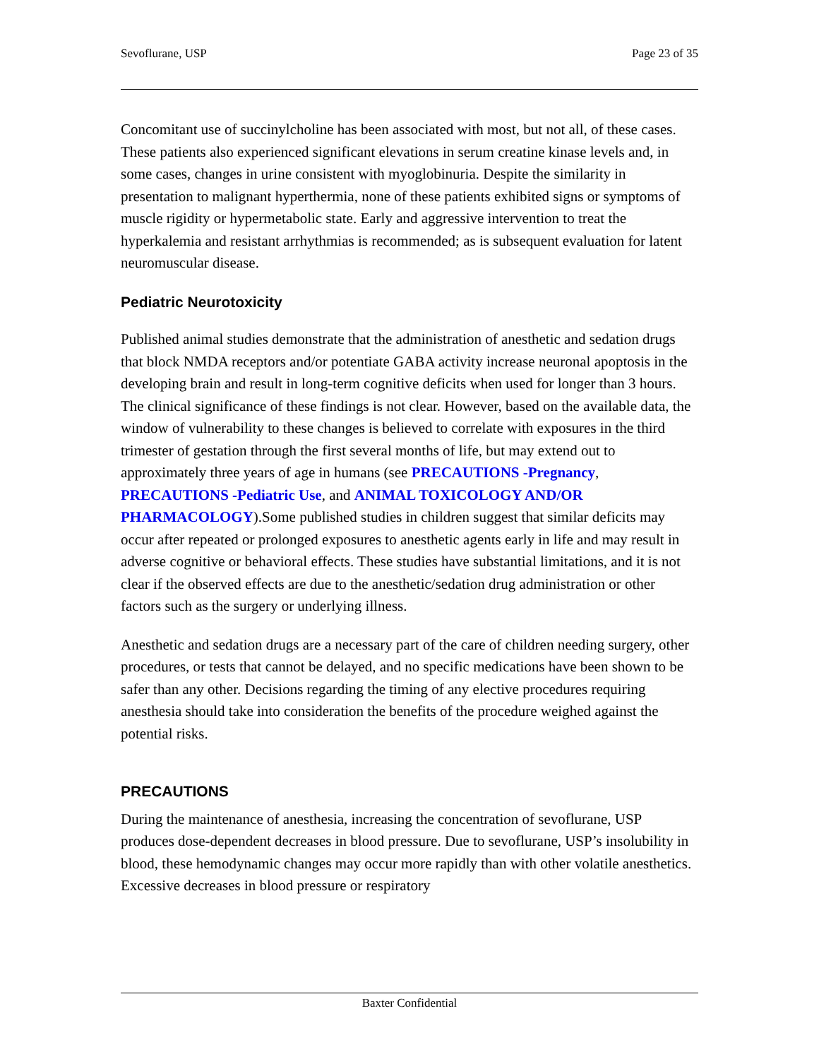Sevoflurane, USP Page 23 of 35
Concomitant use of succinylcholine has been associated with most, but not all, of these cases. These patients also experienced significant elevations in serum creatine kinase levels and, in some cases, changes in urine consistent with myoglobinuria. Despite the similarity in presentation to malignant hyperthermia, none of these patients exhibited signs or symptoms of muscle rigidity or hypermetabolic state. Early and aggressive intervention to treat the hyperkalemia and resistant arrhythmias is recommended; as is subsequent evaluation for latent neuromuscular disease.
Pediatric Neurotoxicity
Published animal studies demonstrate that the administration of anesthetic and sedation drugs that block NMDA receptors and/or potentiate GABA activity increase neuronal apoptosis in the developing brain and result in long-term cognitive deficits when used for longer than 3 hours. The clinical significance of these findings is not clear. However, based on the available data, the window of vulnerability to these changes is believed to correlate with exposures in the third trimester of gestation through the first several months of life, but may extend out to approximately three years of age in humans (see PRECAUTIONS -Pregnancy, PRECAUTIONS -Pediatric Use, and ANIMAL TOXICOLOGY AND/OR PHARMACOLOGY).Some published studies in children suggest that similar deficits may occur after repeated or prolonged exposures to anesthetic agents early in life and may result in adverse cognitive or behavioral effects. These studies have substantial limitations, and it is not clear if the observed effects are due to the anesthetic/sedation drug administration or other factors such as the surgery or underlying illness.
Anesthetic and sedation drugs are a necessary part of the care of children needing surgery, other procedures, or tests that cannot be delayed, and no specific medications have been shown to be safer than any other. Decisions regarding the timing of any elective procedures requiring anesthesia should take into consideration the benefits of the procedure weighed against the potential risks.
PRECAUTIONS
During the maintenance of anesthesia, increasing the concentration of sevoflurane, USP produces dose-dependent decreases in blood pressure. Due to sevoflurane, USP’s insolubility in blood, these hemodynamic changes may occur more rapidly than with other volatile anesthetics. Excessive decreases in blood pressure or respiratory
Baxter Confidential